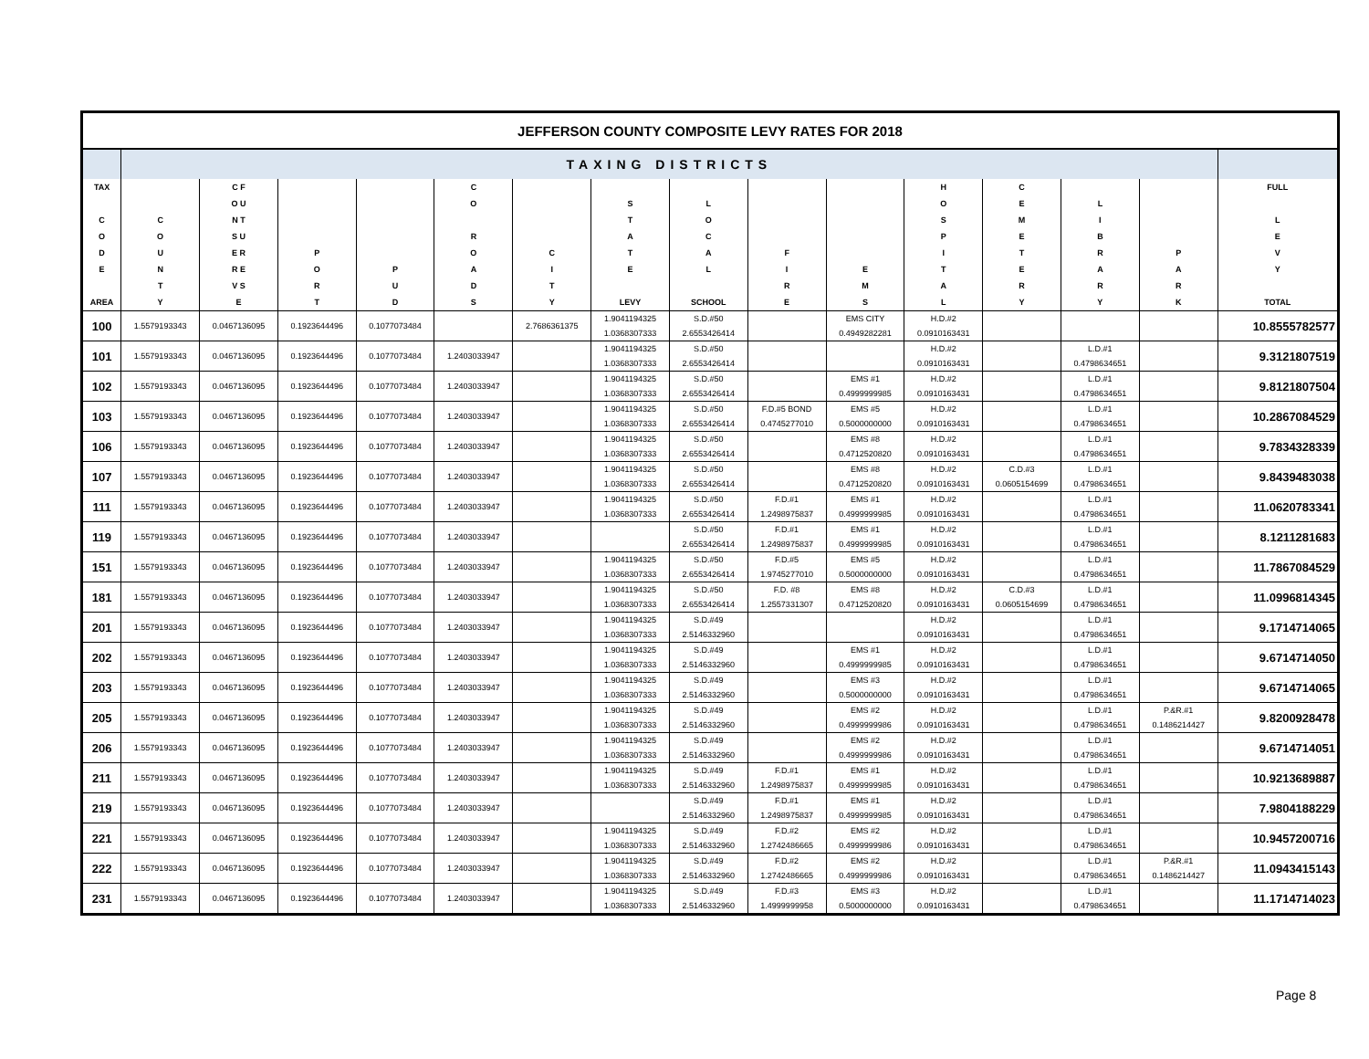| JEFFERSON COUNTY COMPOSITE LEVY RATES FOR 2018 | | | | | | | | | | | | | | | |
| --- | --- | --- | --- | --- | --- | --- | --- | --- | --- | --- | --- | --- | --- | --- | --- |
| | TAXING DISTRICTS | | | | | | | | | | | | | | |
| TAX C O D E AREA | C O U N T Y | C F O U N T S U E R R E V S E | P O R T | P U D | C O R O A D S | C I T Y | S T A T E LEVY | L O C A L SCHOOL | F I R E | E M S | H O S P I T A L | C E M E T E R Y | L I B R A R Y | P A R K | FULL L E V Y TOTAL |
| 100 | 1.5579193343 | 0.0467136095 | 0.1923644496 | 0.1077073484 | | 2.7686361375 | 1.9041194325 | S.D.#50 | | EMS CITY | H.D.#2 | | | | 10.8555782577 |
| | | | | | | | 1.0368307333 | 2.6553426414 | | 0.4949282281 | 0.0910163431 | | | | |
| 101 | 1.5579193343 | 0.0467136095 | 0.1923644496 | 0.1077073484 | 1.2403033947 | | 1.9041194325 | S.D.#50 | | | H.D.#2 | | L.D.#1 | | 9.3121807519 |
| | | | | | | | 1.0368307333 | 2.6553426414 | | | 0.0910163431 | | 0.4798634651 | | |
| 102 | 1.5579193343 | 0.0467136095 | 0.1923644496 | 0.1077073484 | 1.2403033947 | | 1.9041194325 | S.D.#50 | | EMS #1 | H.D.#2 | | L.D.#1 | | 9.8121807504 |
| | | | | | | | 1.0368307333 | 2.6553426414 | | 0.4999999985 | 0.0910163431 | | 0.4798634651 | | |
| 103 | 1.5579193343 | 0.0467136095 | 0.1923644496 | 0.1077073484 | 1.2403033947 | | 1.9041194325 | S.D.#50 | F.D.#5 BOND | EMS #5 | H.D.#2 | | L.D.#1 | | 10.2867084529 |
| | | | | | | | 1.0368307333 | 2.6553426414 | 0.4745277010 | 0.5000000000 | 0.0910163431 | | 0.4798634651 | | |
| 106 | 1.5579193343 | 0.0467136095 | 0.1923644496 | 0.1077073484 | 1.2403033947 | | 1.9041194325 | S.D.#50 | | EMS #8 | H.D.#2 | | L.D.#1 | | 9.7834328339 |
| | | | | | | | 1.0368307333 | 2.6553426414 | | 0.4712520820 | 0.0910163431 | | 0.4798634651 | | |
| 107 | 1.5579193343 | 0.0467136095 | 0.1923644496 | 0.1077073484 | 1.2403033947 | | 1.9041194325 | S.D.#50 | | EMS #8 | H.D.#2 | C.D.#3 | L.D.#1 | | 9.8439483038 |
| | | | | | | | 1.0368307333 | 2.6553426414 | | 0.4712520820 | 0.0910163431 | 0.0605154699 | 0.4798634651 | | |
| 111 | 1.5579193343 | 0.0467136095 | 0.1923644496 | 0.1077073484 | 1.2403033947 | | 1.9041194325 | S.D.#50 | F.D.#1 | EMS #1 | H.D.#2 | | L.D.#1 | | 11.0620783341 |
| | | | | | | | 1.0368307333 | 2.6553426414 | 1.2498975837 | 0.4999999985 | 0.0910163431 | | 0.4798634651 | | |
| 119 | 1.5579193343 | 0.0467136095 | 0.1923644496 | 0.1077073484 | 1.2403033947 | | | S.D.#50 | F.D.#1 | EMS #1 | H.D.#2 | | L.D.#1 | | 8.1211281683 |
| | | | | | | | | 2.6553426414 | 1.2498975837 | 0.4999999985 | 0.0910163431 | | 0.4798634651 | | |
| 151 | 1.5579193343 | 0.0467136095 | 0.1923644496 | 0.1077073484 | 1.2403033947 | | 1.9041194325 | S.D.#50 | F.D.#5 | EMS #5 | H.D.#2 | | L.D.#1 | | 11.7867084529 |
| | | | | | | | 1.0368307333 | 2.6553426414 | 1.9745277010 | 0.5000000000 | 0.0910163431 | | 0.4798634651 | | |
| 181 | 1.5579193343 | 0.0467136095 | 0.1923644496 | 0.1077073484 | 1.2403033947 | | 1.9041194325 | S.D.#50 | F.D. #8 | EMS #8 | H.D.#2 | C.D.#3 | L.D.#1 | | 11.0996814345 |
| | | | | | | | 1.0368307333 | 2.6553426414 | 1.2557331307 | 0.4712520820 | 0.0910163431 | 0.0605154699 | 0.4798634651 | | |
| 201 | 1.5579193343 | 0.0467136095 | 0.1923644496 | 0.1077073484 | 1.2403033947 | | 1.9041194325 | S.D.#49 | | | H.D.#2 | | L.D.#1 | | 9.1714714065 |
| | | | | | | | 1.0368307333 | 2.5146332960 | | | 0.0910163431 | | 0.4798634651 | | |
| 202 | 1.5579193343 | 0.0467136095 | 0.1923644496 | 0.1077073484 | 1.2403033947 | | 1.9041194325 | S.D.#49 | | EMS #1 | H.D.#2 | | L.D.#1 | | 9.6714714050 |
| | | | | | | | 1.0368307333 | 2.5146332960 | | 0.4999999985 | 0.0910163431 | | 0.4798634651 | | |
| 203 | 1.5579193343 | 0.0467136095 | 0.1923644496 | 0.1077073484 | 1.2403033947 | | 1.9041194325 | S.D.#49 | | EMS #3 | H.D.#2 | | L.D.#1 | | 9.6714714065 |
| | | | | | | | 1.0368307333 | 2.5146332960 | | 0.5000000000 | 0.0910163431 | | 0.4798634651 | | |
| 205 | 1.5579193343 | 0.0467136095 | 0.1923644496 | 0.1077073484 | 1.2403033947 | | 1.9041194325 | S.D.#49 | | EMS #2 | H.D.#2 | | L.D.#1 | P.&R.#1 | 9.8200928478 |
| | | | | | | | 1.0368307333 | 2.5146332960 | | 0.4999999986 | 0.0910163431 | | 0.4798634651 | 0.1486214427 | |
| 206 | 1.5579193343 | 0.0467136095 | 0.1923644496 | 0.1077073484 | 1.2403033947 | | 1.9041194325 | S.D.#49 | | EMS #2 | H.D.#2 | | L.D.#1 | | 9.6714714051 |
| | | | | | | | 1.0368307333 | 2.5146332960 | | 0.4999999986 | 0.0910163431 | | 0.4798634651 | | |
| 211 | 1.5579193343 | 0.0467136095 | 0.1923644496 | 0.1077073484 | 1.2403033947 | | 1.9041194325 | S.D.#49 | F.D.#1 | EMS #1 | H.D.#2 | | L.D.#1 | | 10.9213689887 |
| | | | | | | | 1.0368307333 | 2.5146332960 | 1.2498975837 | 0.4999999985 | 0.0910163431 | | 0.4798634651 | | |
| 219 | 1.5579193343 | 0.0467136095 | 0.1923644496 | 0.1077073484 | 1.2403033947 | | | S.D.#49 | F.D.#1 | EMS #1 | H.D.#2 | | L.D.#1 | | 7.9804188229 |
| | | | | | | | | 2.5146332960 | 1.2498975837 | 0.4999999985 | 0.0910163431 | | 0.4798634651 | | |
| 221 | 1.5579193343 | 0.0467136095 | 0.1923644496 | 0.1077073484 | 1.2403033947 | | 1.9041194325 | S.D.#49 | F.D.#2 | EMS #2 | H.D.#2 | | L.D.#1 | | 10.9457200716 |
| | | | | | | | 1.0368307333 | 2.5146332960 | 1.2742486665 | 0.4999999986 | 0.0910163431 | | 0.4798634651 | | |
| 222 | 1.5579193343 | 0.0467136095 | 0.1923644496 | 0.1077073484 | 1.2403033947 | | 1.9041194325 | S.D.#49 | F.D.#2 | EMS #2 | H.D.#2 | | L.D.#1 | P.&R.#1 | 11.0943415143 |
| | | | | | | | 1.0368307333 | 2.5146332960 | 1.2742486665 | 0.4999999986 | 0.0910163431 | | 0.4798634651 | 0.1486214427 | |
| 231 | 1.5579193343 | 0.0467136095 | 0.1923644496 | 0.1077073484 | 1.2403033947 | | 1.9041194325 | S.D.#49 | F.D.#3 | EMS #3 | H.D.#2 | | L.D.#1 | | 11.1714714023 |
| | | | | | | | 1.0368307333 | 2.5146332960 | 1.4999999958 | 0.5000000000 | 0.0910163431 | | 0.4798634651 | | |
Page 8